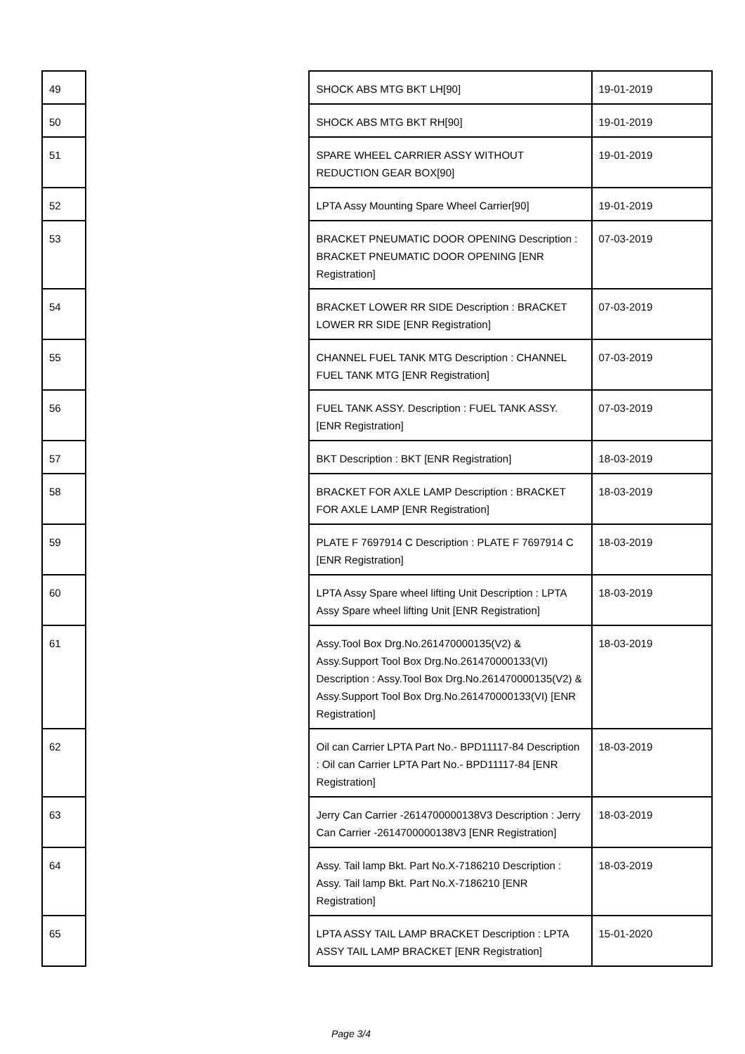| 49 | | SHOCK ABS MTG BKT LH[90] | 19-01-2019 |
| 50 | | SHOCK ABS MTG BKT RH[90] | 19-01-2019 |
| 51 | | SPARE WHEEL CARRIER ASSY WITHOUT REDUCTION GEAR BOX[90] | 19-01-2019 |
| 52 | | LPTA Assy Mounting Spare Wheel Carrier[90] | 19-01-2019 |
| 53 | | BRACKET PNEUMATIC DOOR OPENING Description : BRACKET PNEUMATIC DOOR OPENING [ENR Registration] | 07-03-2019 |
| 54 | | BRACKET LOWER RR SIDE Description : BRACKET LOWER RR SIDE [ENR Registration] | 07-03-2019 |
| 55 | | CHANNEL FUEL TANK MTG Description : CHANNEL FUEL TANK MTG [ENR Registration] | 07-03-2019 |
| 56 | | FUEL TANK ASSY. Description : FUEL TANK ASSY. [ENR Registration] | 07-03-2019 |
| 57 | | BKT Description : BKT [ENR Registration] | 18-03-2019 |
| 58 | | BRACKET FOR AXLE LAMP Description : BRACKET FOR AXLE LAMP [ENR Registration] | 18-03-2019 |
| 59 | | PLATE F 7697914 C Description : PLATE F 7697914 C [ENR Registration] | 18-03-2019 |
| 60 | | LPTA Assy Spare wheel lifting Unit Description : LPTA Assy Spare wheel lifting Unit [ENR Registration] | 18-03-2019 |
| 61 | | Assy.Tool Box Drg.No.261470000135(V2) & Assy.Support Tool Box Drg.No.261470000133(VI) Description : Assy.Tool Box Drg.No.261470000135(V2) & Assy.Support Tool Box Drg.No.261470000133(VI) [ENR Registration] | 18-03-2019 |
| 62 | | Oil can Carrier LPTA Part No.- BPD11117-84 Description : Oil can Carrier LPTA Part No.- BPD11117-84 [ENR Registration] | 18-03-2019 |
| 63 | | Jerry Can Carrier -2614700000138V3 Description : Jerry Can Carrier -2614700000138V3 [ENR Registration] | 18-03-2019 |
| 64 | | Assy. Tail lamp Bkt. Part No.X-7186210 Description : Assy. Tail lamp Bkt. Part No.X-7186210 [ENR Registration] | 18-03-2019 |
| 65 | | LPTA ASSY TAIL LAMP BRACKET Description : LPTA ASSY TAIL LAMP BRACKET [ENR Registration] | 15-01-2020 |
Page 3/4